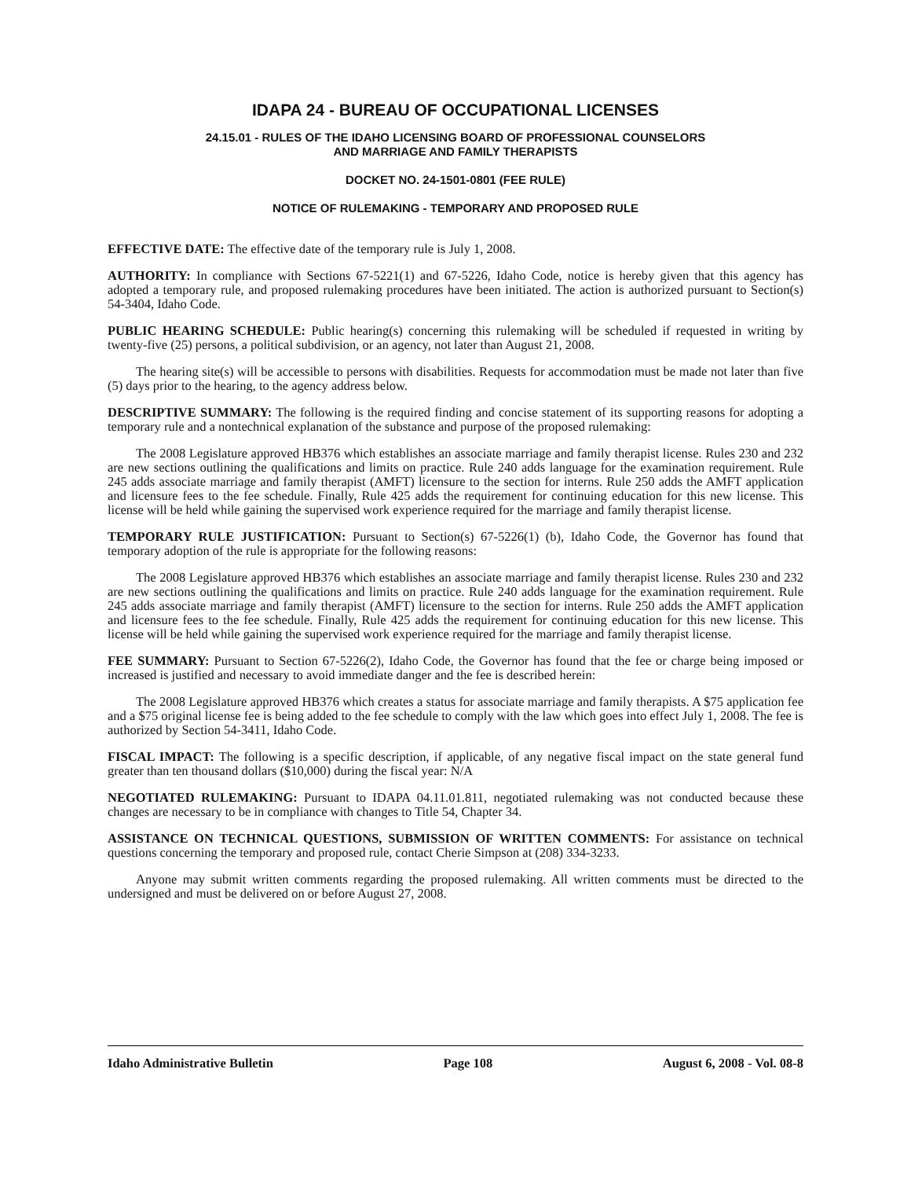IDAPA 24 - BUREAU OF OCCUPATIONAL LICENSES
24.15.01 - RULES OF THE IDAHO LICENSING BOARD OF PROFESSIONAL COUNSELORS
AND MARRIAGE AND FAMILY THERAPISTS
DOCKET NO. 24-1501-0801 (FEE RULE)
NOTICE OF RULEMAKING - TEMPORARY AND PROPOSED RULE
EFFECTIVE DATE: The effective date of the temporary rule is July 1, 2008.
AUTHORITY: In compliance with Sections 67-5221(1) and 67-5226, Idaho Code, notice is hereby given that this agency has adopted a temporary rule, and proposed rulemaking procedures have been initiated. The action is authorized pursuant to Section(s) 54-3404, Idaho Code.
PUBLIC HEARING SCHEDULE: Public hearing(s) concerning this rulemaking will be scheduled if requested in writing by twenty-five (25) persons, a political subdivision, or an agency, not later than August 21, 2008.
The hearing site(s) will be accessible to persons with disabilities. Requests for accommodation must be made not later than five (5) days prior to the hearing, to the agency address below.
DESCRIPTIVE SUMMARY: The following is the required finding and concise statement of its supporting reasons for adopting a temporary rule and a nontechnical explanation of the substance and purpose of the proposed rulemaking:
The 2008 Legislature approved HB376 which establishes an associate marriage and family therapist license. Rules 230 and 232 are new sections outlining the qualifications and limits on practice. Rule 240 adds language for the examination requirement. Rule 245 adds associate marriage and family therapist (AMFT) licensure to the section for interns. Rule 250 adds the AMFT application and licensure fees to the fee schedule. Finally, Rule 425 adds the requirement for continuing education for this new license. This license will be held while gaining the supervised work experience required for the marriage and family therapist license.
TEMPORARY RULE JUSTIFICATION: Pursuant to Section(s) 67-5226(1) (b), Idaho Code, the Governor has found that temporary adoption of the rule is appropriate for the following reasons:
The 2008 Legislature approved HB376 which establishes an associate marriage and family therapist license. Rules 230 and 232 are new sections outlining the qualifications and limits on practice. Rule 240 adds language for the examination requirement. Rule 245 adds associate marriage and family therapist (AMFT) licensure to the section for interns. Rule 250 adds the AMFT application and licensure fees to the fee schedule. Finally, Rule 425 adds the requirement for continuing education for this new license. This license will be held while gaining the supervised work experience required for the marriage and family therapist license.
FEE SUMMARY: Pursuant to Section 67-5226(2), Idaho Code, the Governor has found that the fee or charge being imposed or increased is justified and necessary to avoid immediate danger and the fee is described herein:
The 2008 Legislature approved HB376 which creates a status for associate marriage and family therapists. A $75 application fee and a $75 original license fee is being added to the fee schedule to comply with the law which goes into effect July 1, 2008. The fee is authorized by Section 54-3411, Idaho Code.
FISCAL IMPACT: The following is a specific description, if applicable, of any negative fiscal impact on the state general fund greater than ten thousand dollars ($10,000) during the fiscal year: N/A
NEGOTIATED RULEMAKING: Pursuant to IDAPA 04.11.01.811, negotiated rulemaking was not conducted because these changes are necessary to be in compliance with changes to Title 54, Chapter 34.
ASSISTANCE ON TECHNICAL QUESTIONS, SUBMISSION OF WRITTEN COMMENTS: For assistance on technical questions concerning the temporary and proposed rule, contact Cherie Simpson at (208) 334-3233.
Anyone may submit written comments regarding the proposed rulemaking. All written comments must be directed to the undersigned and must be delivered on or before August 27, 2008.
Idaho Administrative Bulletin Page 108 August 6, 2008 - Vol. 08-8